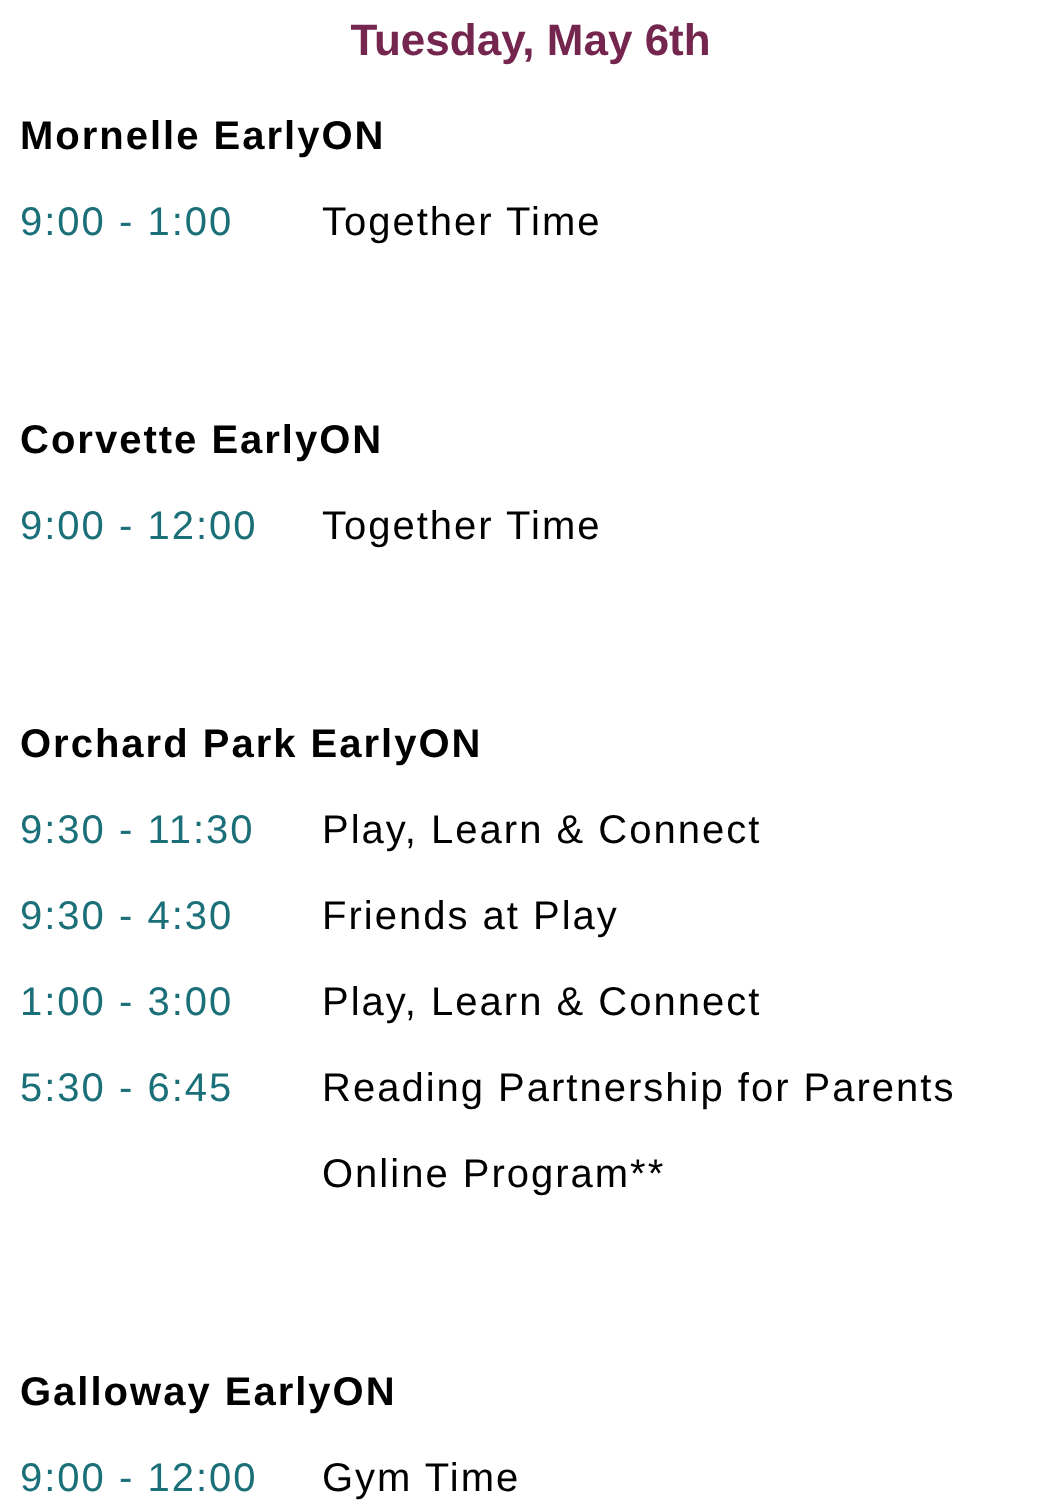Tuesday, May 6th
Mornelle EarlyON
9:00 - 1:00 Together Time
Corvette EarlyON
9:00 - 12:00 Together Time
Orchard Park EarlyON
9:30 - 11:30 Play, Learn & Connect
9:30 - 4:30 Friends at Play
1:00 - 3:00 Play, Learn & Connect
5:30 - 6:45 Reading Partnership for Parents
Online Program**
Galloway EarlyON
9:00 - 12:00 Gym Time